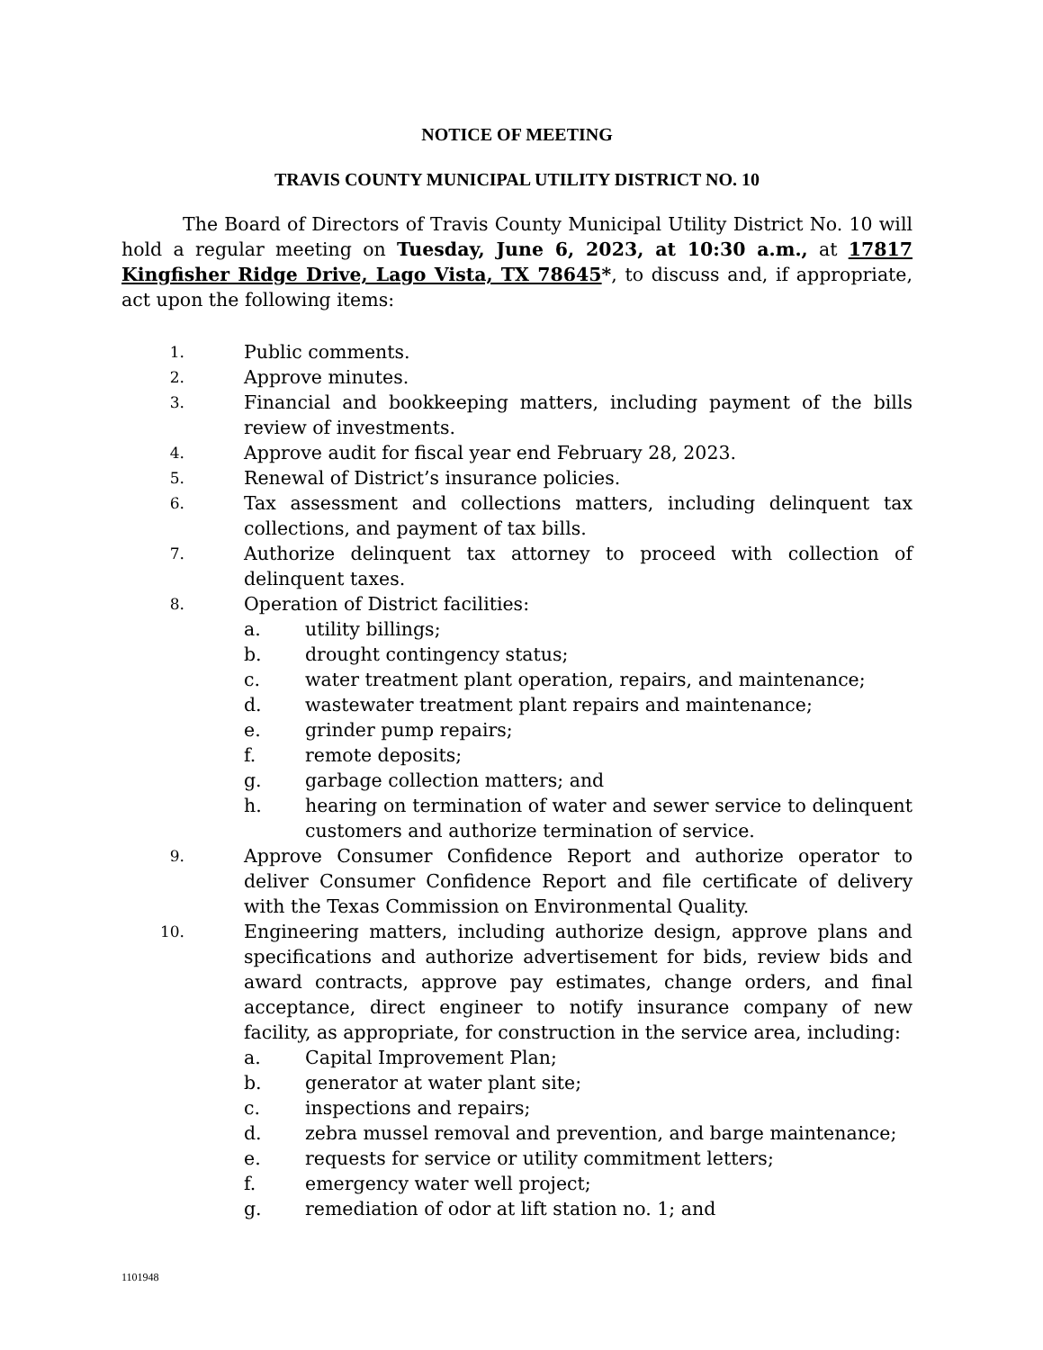NOTICE OF MEETING
TRAVIS COUNTY MUNICIPAL UTILITY DISTRICT NO. 10
The Board of Directors of Travis County Municipal Utility District No. 10 will hold a regular meeting on Tuesday, June 6, 2023, at 10:30 a.m., at 17817 Kingfisher Ridge Drive, Lago Vista, TX 78645*, to discuss and, if appropriate, act upon the following items:
1. Public comments.
2. Approve minutes.
3. Financial and bookkeeping matters, including payment of the bills review of investments.
4. Approve audit for fiscal year end February 28, 2023.
5. Renewal of District’s insurance policies.
6. Tax assessment and collections matters, including delinquent tax collections, and payment of tax bills.
7. Authorize delinquent tax attorney to proceed with collection of delinquent taxes.
8. Operation of District facilities:
a. utility billings;
b. drought contingency status;
c. water treatment plant operation, repairs, and maintenance;
d. wastewater treatment plant repairs and maintenance;
e. grinder pump repairs;
f. remote deposits;
g. garbage collection matters; and
h. hearing on termination of water and sewer service to delinquent customers and authorize termination of service.
9. Approve Consumer Confidence Report and authorize operator to deliver Consumer Confidence Report and file certificate of delivery with the Texas Commission on Environmental Quality.
10. Engineering matters, including authorize design, approve plans and specifications and authorize advertisement for bids, review bids and award contracts, approve pay estimates, change orders, and final acceptance, direct engineer to notify insurance company of new facility, as appropriate, for construction in the service area, including:
a. Capital Improvement Plan;
b. generator at water plant site;
c. inspections and repairs;
d. zebra mussel removal and prevention, and barge maintenance;
e. requests for service or utility commitment letters;
f. emergency water well project;
g. remediation of odor at lift station no. 1; and
1101948